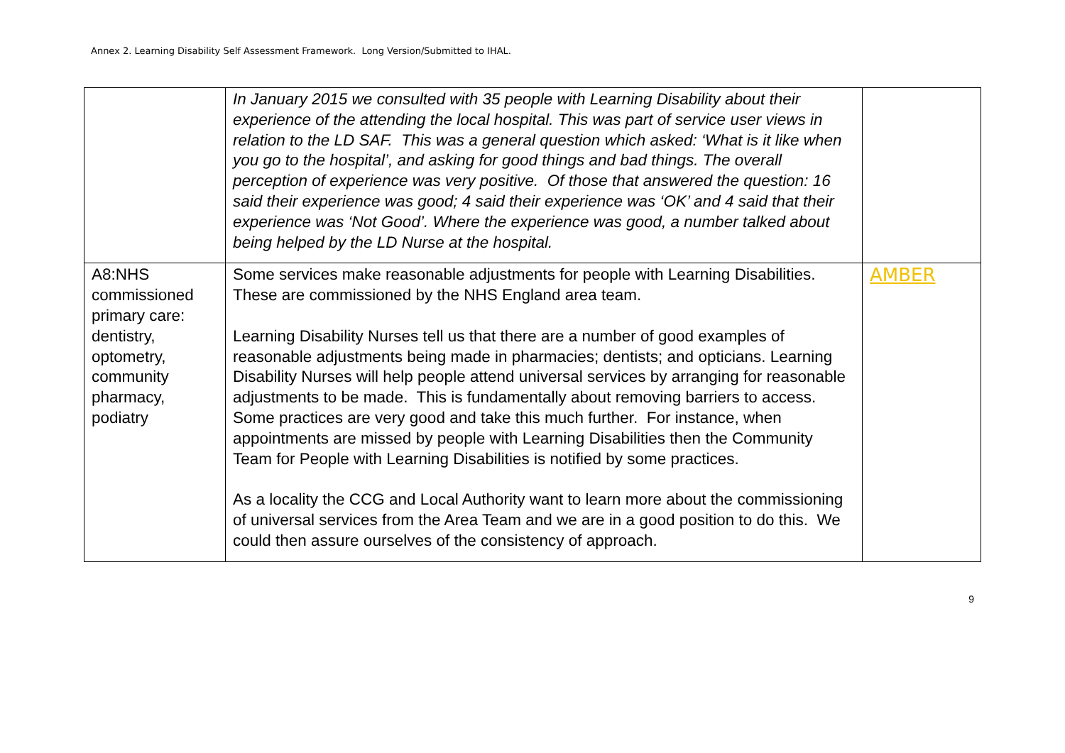Annex 2. Learning Disability Self Assessment Framework. Long Version/Submitted to IHAL.
| | In January 2015 we consulted with 35 people with Learning Disability about their experience of the attending the local hospital. This was part of service user views in relation to the LD SAF. This was a general question which asked: ‘What is it like when you go to the hospital’, and asking for good things and bad things. The overall perception of experience was very positive. Of those that answered the question: 16 said their experience was good; 4 said their experience was ‘OK’ and 4 said that their experience was ‘Not Good’. Where the experience was good, a number talked about being helped by the LD Nurse at the hospital. | |
| A8:NHS commissioned primary care: dentistry, optometry, community pharmacy, podiatry | Some services make reasonable adjustments for people with Learning Disabilities. These are commissioned by the NHS England area team. Learning Disability Nurses tell us that there are a number of good examples of reasonable adjustments being made in pharmacies; dentists; and opticians. Learning Disability Nurses will help people attend universal services by arranging for reasonable adjustments to be made. This is fundamentally about removing barriers to access. Some practices are very good and take this much further. For instance, when appointments are missed by people with Learning Disabilities then the Community Team for People with Learning Disabilities is notified by some practices. As a locality the CCG and Local Authority want to learn more about the commissioning of universal services from the Area Team and we are in a good position to do this. We could then assure ourselves of the consistency of approach. | AMBER |
9